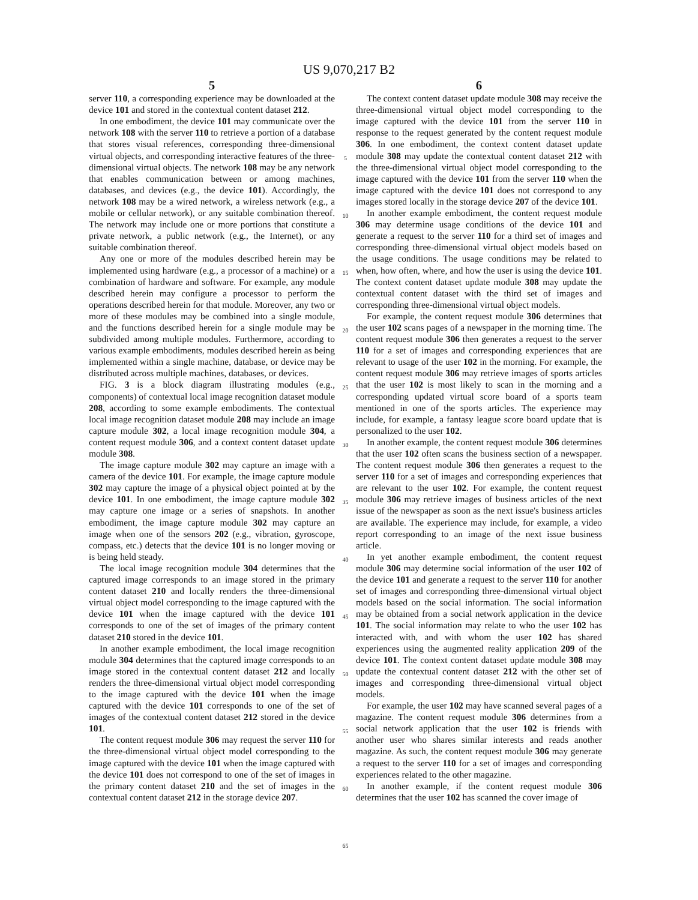US 9,070,217 B2
5
server 110, a corresponding experience may be downloaded at the device 101 and stored in the contextual content dataset 212.
In one embodiment, the device 101 may communicate over the network 108 with the server 110 to retrieve a portion of a database that stores visual references, corresponding three-dimensional virtual objects, and corresponding interactive features of the three-dimensional virtual objects. The network 108 may be any network that enables communication between or among machines, databases, and devices (e.g., the device 101). Accordingly, the network 108 may be a wired network, a wireless network (e.g., a mobile or cellular network), or any suitable combination thereof. The network may include one or more portions that constitute a private network, a public network (e.g., the Internet), or any suitable combination thereof.
Any one or more of the modules described herein may be implemented using hardware (e.g., a processor of a machine) or a combination of hardware and software. For example, any module described herein may configure a processor to perform the operations described herein for that module. Moreover, any two or more of these modules may be combined into a single module, and the functions described herein for a single module may be subdivided among multiple modules. Furthermore, according to various example embodiments, modules described herein as being implemented within a single machine, database, or device may be distributed across multiple machines, databases, or devices.
FIG. 3 is a block diagram illustrating modules (e.g., components) of contextual local image recognition dataset module 208, according to some example embodiments. The contextual local image recognition dataset module 208 may include an image capture module 302, a local image recognition module 304, a content request module 306, and a context content dataset update module 308.
The image capture module 302 may capture an image with a camera of the device 101. For example, the image capture module 302 may capture the image of a physical object pointed at by the device 101. In one embodiment, the image capture module 302 may capture one image or a series of snapshots. In another embodiment, the image capture module 302 may capture an image when one of the sensors 202 (e.g., vibration, gyroscope, compass, etc.) detects that the device 101 is no longer moving or is being held steady.
The local image recognition module 304 determines that the captured image corresponds to an image stored in the primary content dataset 210 and locally renders the three-dimensional virtual object model corresponding to the image captured with the device 101 when the image captured with the device 101 corresponds to one of the set of images of the primary content dataset 210 stored in the device 101.
In another example embodiment, the local image recognition module 304 determines that the captured image corresponds to an image stored in the contextual content dataset 212 and locally renders the three-dimensional virtual object model corresponding to the image captured with the device 101 when the image captured with the device 101 corresponds to one of the set of images of the contextual content dataset 212 stored in the device 101.
The content request module 306 may request the server 110 for the three-dimensional virtual object model corresponding to the image captured with the device 101 when the image captured with the device 101 does not correspond to one of the set of images in the primary content dataset 210 and the set of images in the contextual content dataset 212 in the storage device 207.
5
10
15
20
25
30
35
40
45
50
55
60
65
6
The context content dataset update module 308 may receive the three-dimensional virtual object model corresponding to the image captured with the device 101 from the server 110 in response to the request generated by the content request module 306. In one embodiment, the context content dataset update module 308 may update the contextual content dataset 212 with the three-dimensional virtual object model corresponding to the image captured with the device 101 from the server 110 when the image captured with the device 101 does not correspond to any images stored locally in the storage device 207 of the device 101.
In another example embodiment, the content request module 306 may determine usage conditions of the device 101 and generate a request to the server 110 for a third set of images and corresponding three-dimensional virtual object models based on the usage conditions. The usage conditions may be related to when, how often, where, and how the user is using the device 101. The context content dataset update module 308 may update the contextual content dataset with the third set of images and corresponding three-dimensional virtual object models.
For example, the content request module 306 determines that the user 102 scans pages of a newspaper in the morning time. The content request module 306 then generates a request to the server 110 for a set of images and corresponding experiences that are relevant to usage of the user 102 in the morning. For example, the content request module 306 may retrieve images of sports articles that the user 102 is most likely to scan in the morning and a corresponding updated virtual score board of a sports team mentioned in one of the sports articles. The experience may include, for example, a fantasy league score board update that is personalized to the user 102.
In another example, the content request module 306 determines that the user 102 often scans the business section of a newspaper. The content request module 306 then generates a request to the server 110 for a set of images and corresponding experiences that are relevant to the user 102. For example, the content request module 306 may retrieve images of business articles of the next issue of the newspaper as soon as the next issue's business articles are available. The experience may include, for example, a video report corresponding to an image of the next issue business article.
In yet another example embodiment, the content request module 306 may determine social information of the user 102 of the device 101 and generate a request to the server 110 for another set of images and corresponding three-dimensional virtual object models based on the social information. The social information may be obtained from a social network application in the device 101. The social information may relate to who the user 102 has interacted with, and with whom the user 102 has shared experiences using the augmented reality application 209 of the device 101. The context content dataset update module 308 may update the contextual content dataset 212 with the other set of images and corresponding three-dimensional virtual object models.
For example, the user 102 may have scanned several pages of a magazine. The content request module 306 determines from a social network application that the user 102 is friends with another user who shares similar interests and reads another magazine. As such, the content request module 306 may generate a request to the server 110 for a set of images and corresponding experiences related to the other magazine.
In another example, if the content request module 306 determines that the user 102 has scanned the cover image of